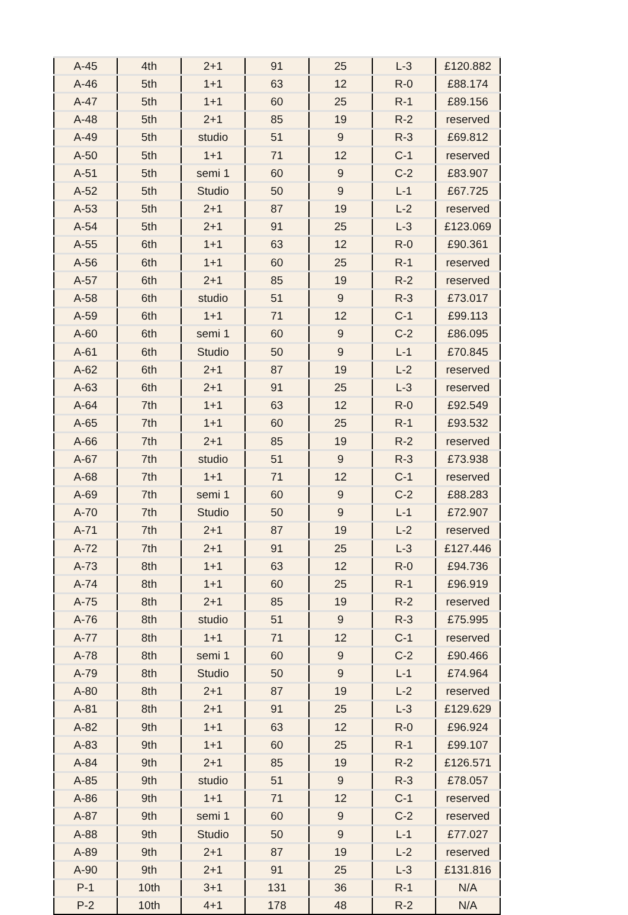| A-45 | 4th | 2+1 | 91 | 25 | L-3 | £120.882 |
| A-46 | 5th | 1+1 | 63 | 12 | R-0 | £88.174 |
| A-47 | 5th | 1+1 | 60 | 25 | R-1 | £89.156 |
| A-48 | 5th | 2+1 | 85 | 19 | R-2 | reserved |
| A-49 | 5th | studio | 51 | 9 | R-3 | £69.812 |
| A-50 | 5th | 1+1 | 71 | 12 | C-1 | reserved |
| A-51 | 5th | semi 1 | 60 | 9 | C-2 | £83.907 |
| A-52 | 5th | Studio | 50 | 9 | L-1 | £67.725 |
| A-53 | 5th | 2+1 | 87 | 19 | L-2 | reserved |
| A-54 | 5th | 2+1 | 91 | 25 | L-3 | £123.069 |
| A-55 | 6th | 1+1 | 63 | 12 | R-0 | £90.361 |
| A-56 | 6th | 1+1 | 60 | 25 | R-1 | reserved |
| A-57 | 6th | 2+1 | 85 | 19 | R-2 | reserved |
| A-58 | 6th | studio | 51 | 9 | R-3 | £73.017 |
| A-59 | 6th | 1+1 | 71 | 12 | C-1 | £99.113 |
| A-60 | 6th | semi 1 | 60 | 9 | C-2 | £86.095 |
| A-61 | 6th | Studio | 50 | 9 | L-1 | £70.845 |
| A-62 | 6th | 2+1 | 87 | 19 | L-2 | reserved |
| A-63 | 6th | 2+1 | 91 | 25 | L-3 | reserved |
| A-64 | 7th | 1+1 | 63 | 12 | R-0 | £92.549 |
| A-65 | 7th | 1+1 | 60 | 25 | R-1 | £93.532 |
| A-66 | 7th | 2+1 | 85 | 19 | R-2 | reserved |
| A-67 | 7th | studio | 51 | 9 | R-3 | £73.938 |
| A-68 | 7th | 1+1 | 71 | 12 | C-1 | reserved |
| A-69 | 7th | semi 1 | 60 | 9 | C-2 | £88.283 |
| A-70 | 7th | Studio | 50 | 9 | L-1 | £72.907 |
| A-71 | 7th | 2+1 | 87 | 19 | L-2 | reserved |
| A-72 | 7th | 2+1 | 91 | 25 | L-3 | £127.446 |
| A-73 | 8th | 1+1 | 63 | 12 | R-0 | £94.736 |
| A-74 | 8th | 1+1 | 60 | 25 | R-1 | £96.919 |
| A-75 | 8th | 2+1 | 85 | 19 | R-2 | reserved |
| A-76 | 8th | studio | 51 | 9 | R-3 | £75.995 |
| A-77 | 8th | 1+1 | 71 | 12 | C-1 | reserved |
| A-78 | 8th | semi 1 | 60 | 9 | C-2 | £90.466 |
| A-79 | 8th | Studio | 50 | 9 | L-1 | £74.964 |
| A-80 | 8th | 2+1 | 87 | 19 | L-2 | reserved |
| A-81 | 8th | 2+1 | 91 | 25 | L-3 | £129.629 |
| A-82 | 9th | 1+1 | 63 | 12 | R-0 | £96.924 |
| A-83 | 9th | 1+1 | 60 | 25 | R-1 | £99.107 |
| A-84 | 9th | 2+1 | 85 | 19 | R-2 | £126.571 |
| A-85 | 9th | studio | 51 | 9 | R-3 | £78.057 |
| A-86 | 9th | 1+1 | 71 | 12 | C-1 | reserved |
| A-87 | 9th | semi 1 | 60 | 9 | C-2 | reserved |
| A-88 | 9th | Studio | 50 | 9 | L-1 | £77.027 |
| A-89 | 9th | 2+1 | 87 | 19 | L-2 | reserved |
| A-90 | 9th | 2+1 | 91 | 25 | L-3 | £131.816 |
| P-1 | 10th | 3+1 | 131 | 36 | R-1 | N/A |
| P-2 | 10th | 4+1 | 178 | 48 | R-2 | N/A |